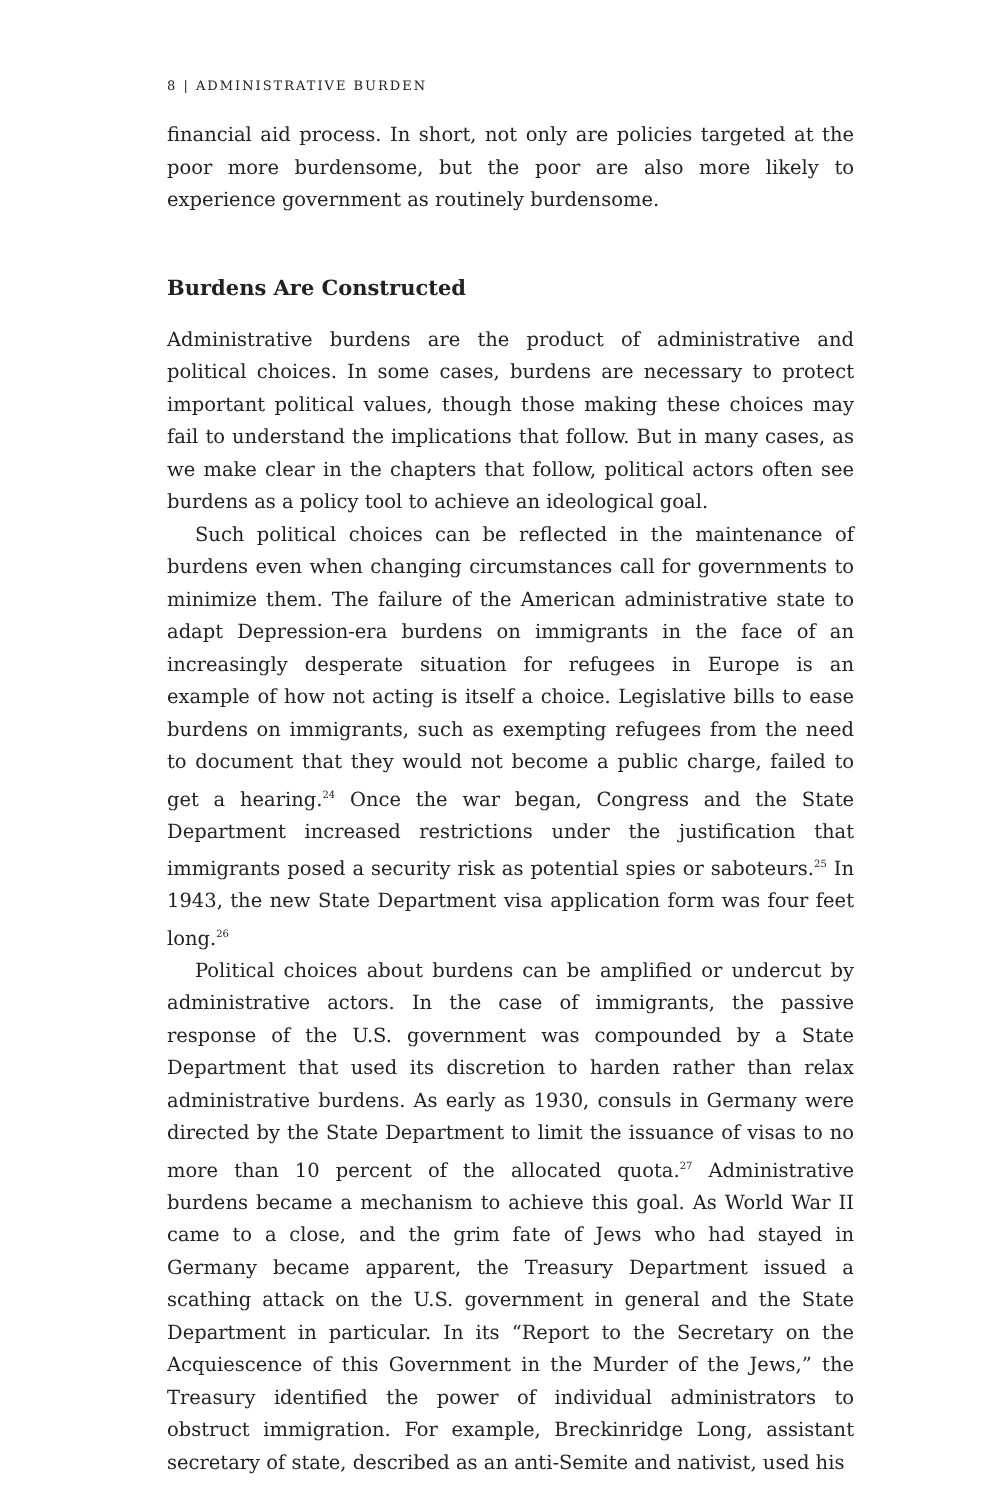8 | ADMINISTRATIVE BURDEN
financial aid process. In short, not only are policies targeted at the poor more burdensome, but the poor are also more likely to experience government as routinely burdensome.
Burdens Are Constructed
Administrative burdens are the product of administrative and political choices. In some cases, burdens are necessary to protect important political values, though those making these choices may fail to understand the implications that follow. But in many cases, as we make clear in the chapters that follow, political actors often see burdens as a policy tool to achieve an ideological goal.
Such political choices can be reflected in the maintenance of burdens even when changing circumstances call for governments to minimize them. The failure of the American administrative state to adapt Depression-era burdens on immigrants in the face of an increasingly desperate situation for refugees in Europe is an example of how not acting is itself a choice. Legislative bills to ease burdens on immigrants, such as exempting refugees from the need to document that they would not become a public charge, failed to get a hearing.<sup>24</sup> Once the war began, Congress and the State Department increased restrictions under the justification that immigrants posed a security risk as potential spies or saboteurs.<sup>25</sup> In 1943, the new State Department visa application form was four feet long.<sup>26</sup>
Political choices about burdens can be amplified or undercut by administrative actors. In the case of immigrants, the passive response of the U.S. government was compounded by a State Department that used its discretion to harden rather than relax administrative burdens. As early as 1930, consuls in Germany were directed by the State Department to limit the issuance of visas to no more than 10 percent of the allocated quota.<sup>27</sup> Administrative burdens became a mechanism to achieve this goal. As World War II came to a close, and the grim fate of Jews who had stayed in Germany became apparent, the Treasury Department issued a scathing attack on the U.S. government in general and the State Department in particular. In its “Report to the Secretary on the Acquiescence of this Government in the Murder of the Jews,” the Treasury identified the power of individual administrators to obstruct immigration. For example, Breckinridge Long, assistant secretary of state, described as an anti-Semite and nativist, used his